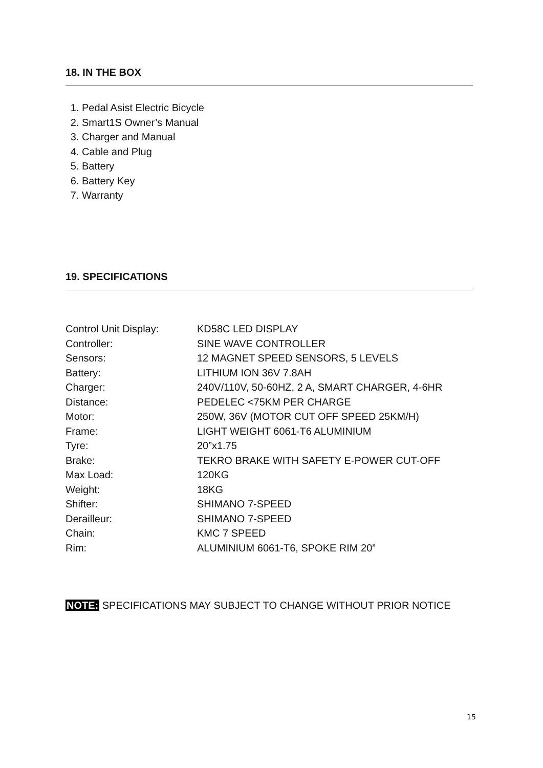18. IN THE BOX
1. Pedal Asist Electric Bicycle
2. Smart1S Owner’s Manual
3. Charger and Manual
4. Cable and Plug
5. Battery
6. Battery Key
7. Warranty
19. SPECIFICATIONS
| Control Unit Display: | KD58C LED DISPLAY |
| Controller: | SINE WAVE CONTROLLER |
| Sensors: | 12 MAGNET SPEED SENSORS, 5 LEVELS |
| Battery: | LITHIUM ION 36V 7.8AH |
| Charger: | 240V/110V, 50-60HZ, 2 A, SMART CHARGER, 4-6HR |
| Distance: | PEDELEC <75KM PER CHARGE |
| Motor: | 250W, 36V (MOTOR CUT OFF SPEED 25KM/H) |
| Frame: | LIGHT WEIGHT 6061-T6 ALUMINIUM |
| Tyre: | 20”x1.75 |
| Brake: | TEKRO BRAKE WITH SAFETY E-POWER CUT-OFF |
| Max Load: | 120KG |
| Weight: | 18KG |
| Shifter: | SHIMANO 7-SPEED |
| Derailleur: | SHIMANO 7-SPEED |
| Chain: | KMC 7 SPEED |
| Rim: | ALUMINIUM 6061-T6, SPOKE RIM 20” |
NOTE: SPECIFICATIONS MAY SUBJECT TO CHANGE WITHOUT PRIOR NOTICE
15